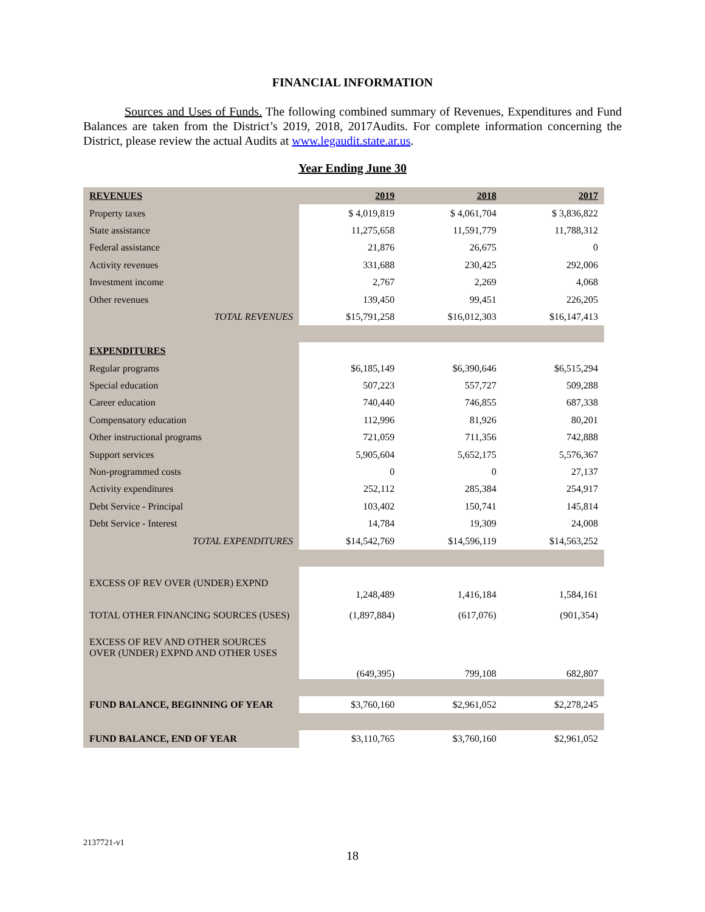FINANCIAL INFORMATION
Sources and Uses of Funds. The following combined summary of Revenues, Expenditures and Fund Balances are taken from the District’s 2019, 2018, 2017Audits. For complete information concerning the District, please review the actual Audits at www.legaudit.state.ar.us.
Year Ending June 30
| REVENUES | 2019 | 2018 | 2017 |
| --- | --- | --- | --- |
| Property taxes | $ 4,019,819 | $ 4,061,704 | $ 3,836,822 |
| State assistance | 11,275,658 | 11,591,779 | 11,788,312 |
| Federal assistance | 21,876 | 26,675 | 0 |
| Activity revenues | 331,688 | 230,425 | 292,006 |
| Investment income | 2,767 | 2,269 | 4,068 |
| Other revenues | 139,450 | 99,451 | 226,205 |
| TOTAL REVENUES | $15,791,258 | $16,012,303 | $16,147,413 |
| EXPENDITURES | | | |
| Regular programs | $6,185,149 | $6,390,646 | $6,515,294 |
| Special education | 507,223 | 557,727 | 509,288 |
| Career education | 740,440 | 746,855 | 687,338 |
| Compensatory education | 112,996 | 81,926 | 80,201 |
| Other instructional programs | 721,059 | 711,356 | 742,888 |
| Support services | 5,905,604 | 5,652,175 | 5,576,367 |
| Non-programmed costs | 0 | 0 | 27,137 |
| Activity expenditures | 252,112 | 285,384 | 254,917 |
| Debt Service - Principal | 103,402 | 150,741 | 145,814 |
| Debt Service - Interest | 14,784 | 19,309 | 24,008 |
| TOTAL EXPENDITURES | $14,542,769 | $14,596,119 | $14,563,252 |
| EXCESS OF REV OVER (UNDER) EXPND | 1,248,489 | 1,416,184 | 1,584,161 |
| TOTAL OTHER FINANCING SOURCES (USES) | (1,897,884) | (617,076) | (901,354) |
| EXCESS OF REV AND OTHER SOURCES OVER (UNDER) EXPND AND OTHER USES | (649,395) | 799,108 | 682,807 |
| FUND BALANCE, BEGINNING OF YEAR | $3,760,160 | $2,961,052 | $2,278,245 |
| FUND BALANCE, END OF YEAR | $3,110,765 | $3,760,160 | $2,961,052 |
2137721-v1
18